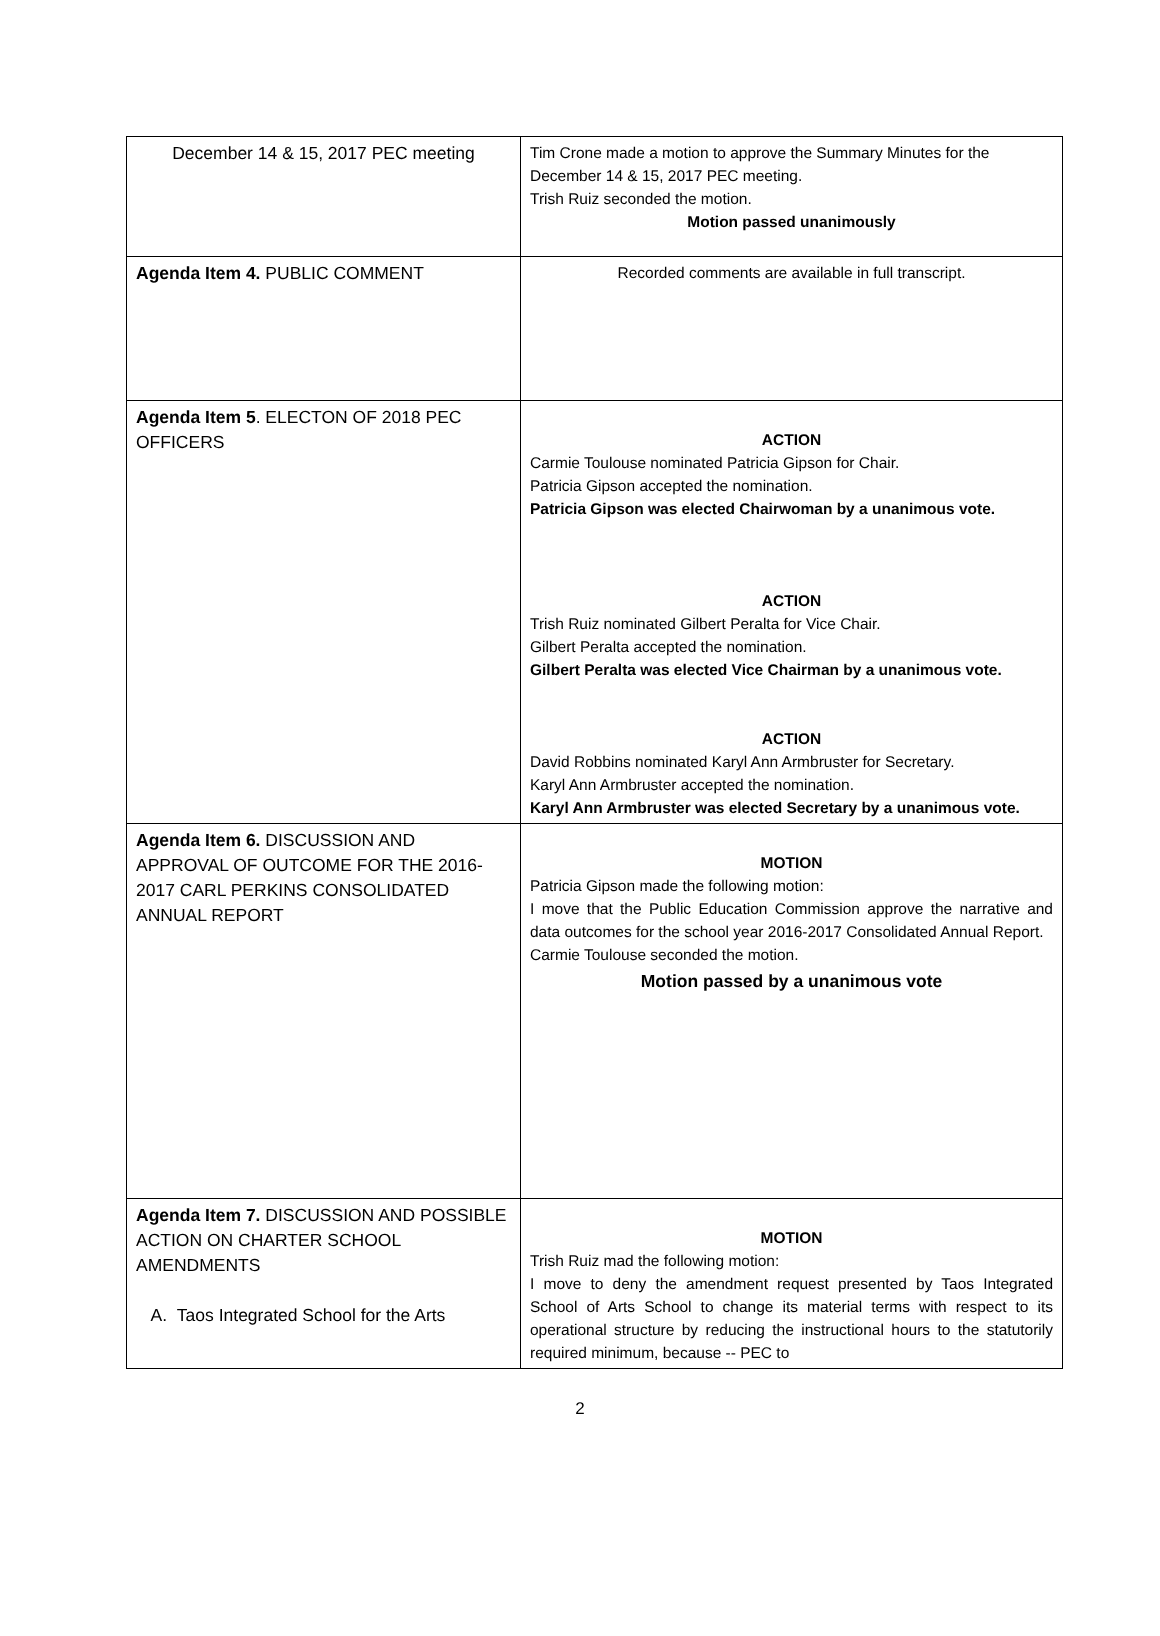| December 14 & 15, 2017 PEC meeting | Tim Crone made a motion to approve the Summary Minutes for the December 14 & 15, 2017 PEC meeting. Trish Ruiz seconded the motion. Motion passed unanimously |
| Agenda Item 4. PUBLIC COMMENT | Recorded comments are available in full transcript. |
| Agenda Item 5 . ELECTON OF 2018 PEC OFFICERS | ACTION Carmie Toulouse nominated Patricia Gipson for Chair. Patricia Gipson accepted the nomination. Patricia Gipson was elected Chairwoman by a unanimous vote. ACTION Trish Ruiz nominated Gilbert Peralta for Vice Chair. Gilbert Peralta accepted the nomination. Gilbert Peralta was elected Vice Chairman by a unanimous vote. ACTION David Robbins nominated Karyl Ann Armbruster for Secretary. Karyl Ann Armbruster accepted the nomination. Karyl Ann Armbruster was elected Secretary by a unanimous vote. |
| Agenda Item 6. DISCUSSION AND APPROVAL OF OUTCOME FOR THE 2016-2017 CARL PERKINS CONSOLIDATED ANNUAL REPORT | MOTION Patricia Gipson made the following motion: I move that the Public Education Commission approve the narrative and data outcomes for the school year 2016-2017 Consolidated Annual Report. Carmie Toulouse seconded the motion. Motion passed by a unanimous vote |
| Agenda Item 7. DISCUSSION AND POSSIBLE ACTION ON CHARTER SCHOOL AMENDMENTS A. Taos Integrated School for the Arts | MOTION Trish Ruiz mad the following motion: I move to deny the amendment request presented by Taos Integrated School of Arts School to change its material terms with respect to its operational structure by reducing the instructional hours to the statutorily required minimum, because -- PEC to |
2